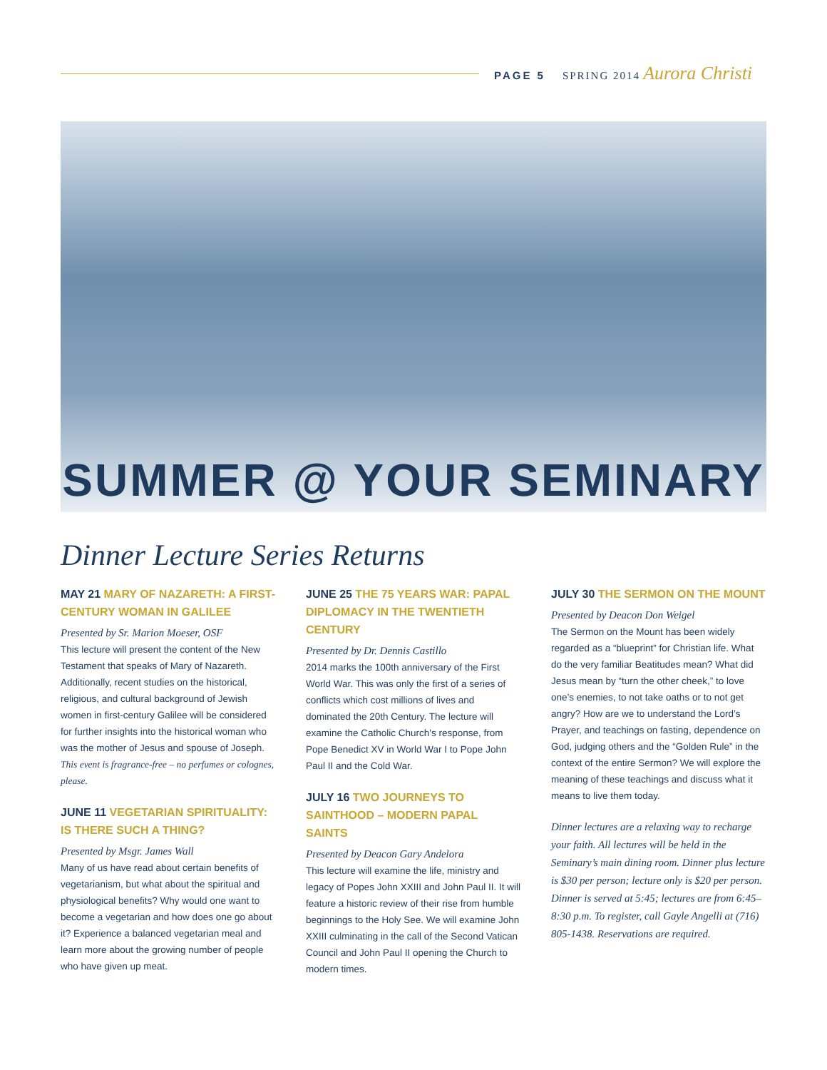PAGE 5 SPRING 2014 Aurora Christi
SUMMER @ YOUR SEMINARY
Dinner Lecture Series Returns
MAY 21 MARY OF NAZARETH: A FIRST-CENTURY WOMAN IN GALILEE
Presented by Sr. Marion Moeser, OSF
This lecture will present the content of the New Testament that speaks of Mary of Nazareth. Additionally, recent studies on the historical, religious, and cultural background of Jewish women in first-century Galilee will be considered for further insights into the historical woman who was the mother of Jesus and spouse of Joseph. This event is fragrance-free – no perfumes or colognes, please.
JUNE 11 VEGETARIAN SPIRITUALITY: IS THERE SUCH A THING?
Presented by Msgr. James Wall
Many of us have read about certain benefits of vegetarianism, but what about the spiritual and physiological benefits? Why would one want to become a vegetarian and how does one go about it? Experience a balanced vegetarian meal and learn more about the growing number of people who have given up meat.
JUNE 25 THE 75 YEARS WAR: PAPAL DIPLOMACY IN THE TWENTIETH CENTURY
Presented by Dr. Dennis Castillo
2014 marks the 100th anniversary of the First World War. This was only the first of a series of conflicts which cost millions of lives and dominated the 20th Century. The lecture will examine the Catholic Church's response, from Pope Benedict XV in World War I to Pope John Paul II and the Cold War.
JULY 16 TWO JOURNEYS TO SAINTHOOD – MODERN PAPAL SAINTS
Presented by Deacon Gary Andelora
This lecture will examine the life, ministry and legacy of Popes John XXIII and John Paul II. It will feature a historic review of their rise from humble beginnings to the Holy See. We will examine John XXIII culminating in the call of the Second Vatican Council and John Paul II opening the Church to modern times.
JULY 30 THE SERMON ON THE MOUNT
Presented by Deacon Don Weigel
The Sermon on the Mount has been widely regarded as a “blueprint” for Christian life. What do the very familiar Beatitudes mean? What did Jesus mean by “turn the other cheek,” to love one’s enemies, to not take oaths or to not get angry? How are we to understand the Lord’s Prayer, and teachings on fasting, dependence on God, judging others and the “Golden Rule” in the context of the entire Sermon? We will explore the meaning of these teachings and discuss what it means to live them today.
Dinner lectures are a relaxing way to recharge your faith. All lectures will be held in the Seminary’s main dining room. Dinner plus lecture is $30 per person; lecture only is $20 per person. Dinner is served at 5:45; lectures are from 6:45–8:30 p.m. To register, call Gayle Angelli at (716) 805-1438. Reservations are required.